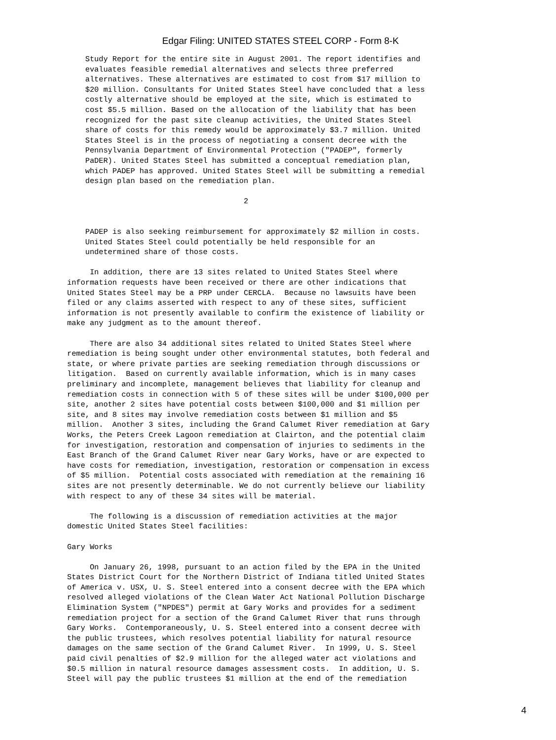Edgar Filing: UNITED STATES STEEL CORP - Form 8-K
    Study Report for the entire site in August 2001. The report identifies and
    evaluates feasible remedial alternatives and selects three preferred
    alternatives. These alternatives are estimated to cost from $17 million to
    $20 million. Consultants for United States Steel have concluded that a less
    costly alternative should be employed at the site, which is estimated to
    cost $5.5 million. Based on the allocation of the liability that has been
    recognized for the past site cleanup activities, the United States Steel
    share of costs for this remedy would be approximately $3.7 million. United
    States Steel is in the process of negotiating a consent decree with the
    Pennsylvania Department of Environmental Protection ("PADEP", formerly
    PaDER). United States Steel has submitted a conceptual remediation plan,
    which PADEP has approved. United States Steel will be submitting a remedial
    design plan based on the remediation plan.

                                       2


    PADEP is also seeking reimbursement for approximately $2 million in costs.
    United States Steel could potentially be held responsible for an
    undetermined share of those costs.

     In addition, there are 13 sites related to United States Steel where
information requests have been received or there are other indications that
United States Steel may be a PRP under CERCLA.  Because no lawsuits have been
filed or any claims asserted with respect to any of these sites, sufficient
information is not presently available to confirm the existence of liability or
make any judgment as to the amount thereof.

     There are also 34 additional sites related to United States Steel where
remediation is being sought under other environmental statutes, both federal and
state, or where private parties are seeking remediation through discussions or
litigation.  Based on currently available information, which is in many cases
preliminary and incomplete, management believes that liability for cleanup and
remediation costs in connection with 5 of these sites will be under $100,000 per
site, another 2 sites have potential costs between $100,000 and $1 million per
site, and 8 sites may involve remediation costs between $1 million and $5
million.  Another 3 sites, including the Grand Calumet River remediation at Gary
Works, the Peters Creek Lagoon remediation at Clairton, and the potential claim
for investigation, restoration and compensation of injuries to sediments in the
East Branch of the Grand Calumet River near Gary Works, have or are expected to
have costs for remediation, investigation, restoration or compensation in excess
of $5 million.  Potential costs associated with remediation at the remaining 16
sites are not presently determinable. We do not currently believe our liability
with respect to any of these 34 sites will be material.

     The following is a discussion of remediation activities at the major
domestic United States Steel facilities:

Gary Works

     On January 26, 1998, pursuant to an action filed by the EPA in the United
States District Court for the Northern District of Indiana titled United States
of America v. USX, U. S. Steel entered into a consent decree with the EPA which
resolved alleged violations of the Clean Water Act National Pollution Discharge
Elimination System ("NPDES") permit at Gary Works and provides for a sediment
remediation project for a section of the Grand Calumet River that runs through
Gary Works.  Contemporaneously, U. S. Steel entered into a consent decree with
the public trustees, which resolves potential liability for natural resource
damages on the same section of the Grand Calumet River.  In 1999, U. S. Steel
paid civil penalties of $2.9 million for the alleged water act violations and
$0.5 million in natural resource damages assessment costs.  In addition, U. S.
Steel will pay the public trustees $1 million at the end of the remediation
4